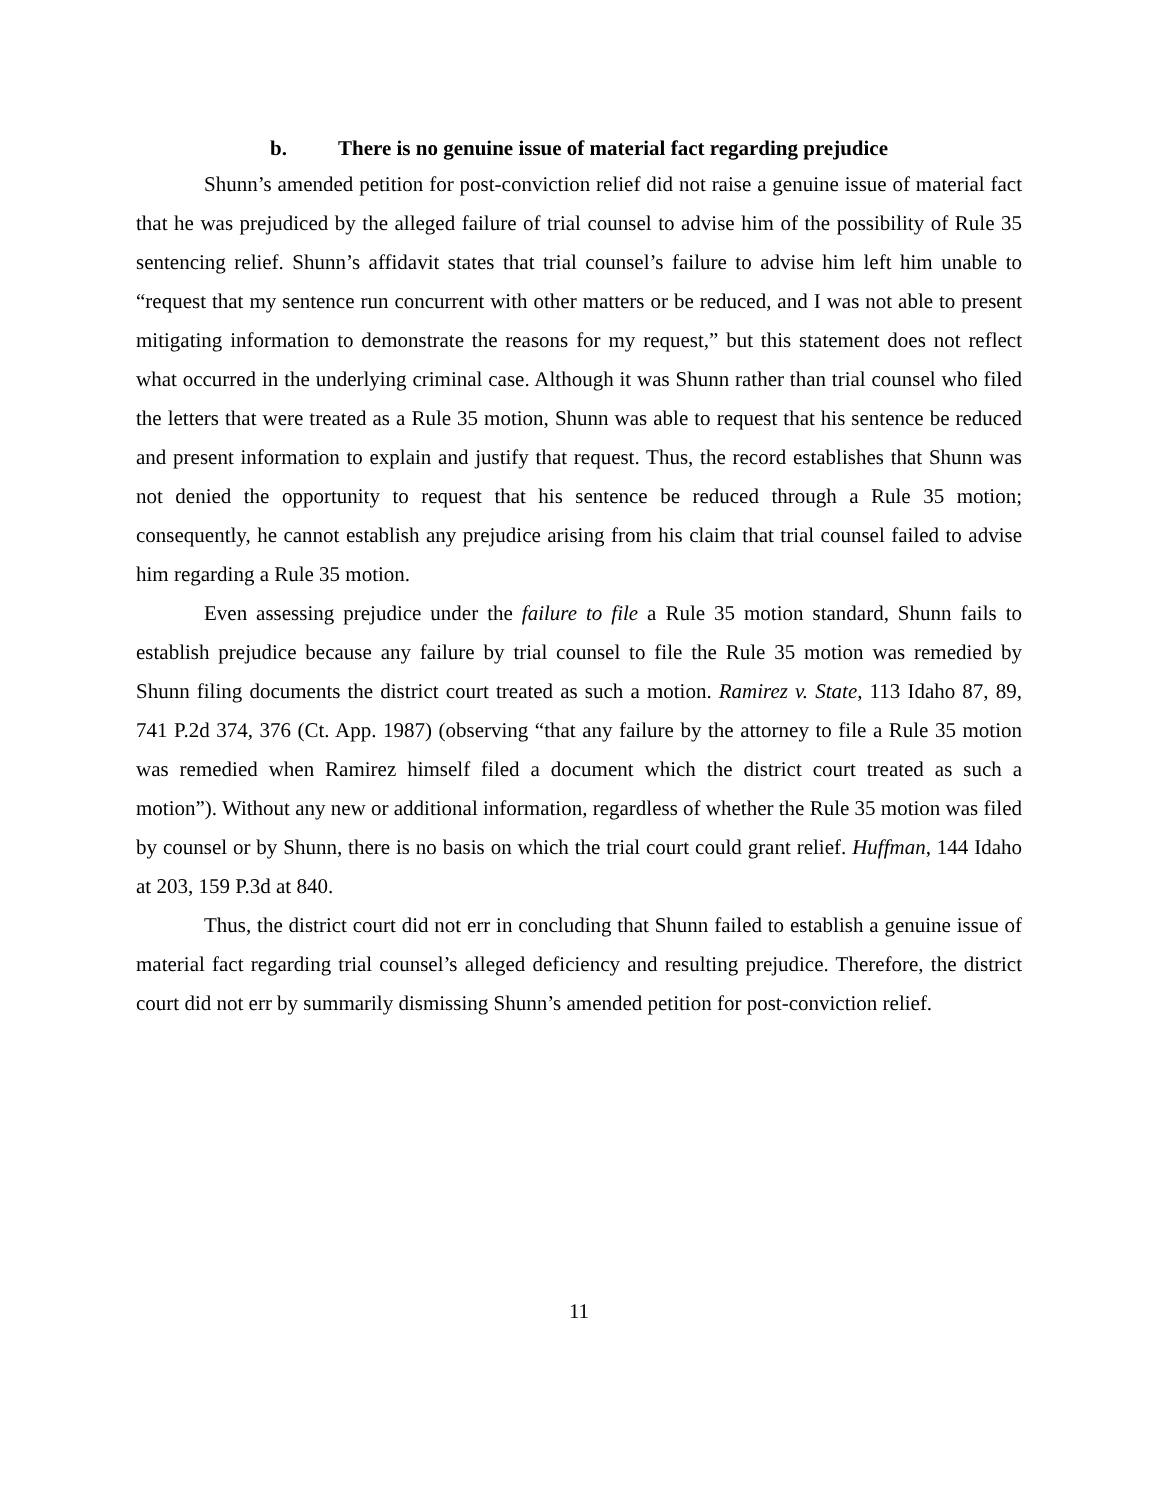b. There is no genuine issue of material fact regarding prejudice
Shunn’s amended petition for post-conviction relief did not raise a genuine issue of material fact that he was prejudiced by the alleged failure of trial counsel to advise him of the possibility of Rule 35 sentencing relief. Shunn’s affidavit states that trial counsel’s failure to advise him left him unable to “request that my sentence run concurrent with other matters or be reduced, and I was not able to present mitigating information to demonstrate the reasons for my request,” but this statement does not reflect what occurred in the underlying criminal case. Although it was Shunn rather than trial counsel who filed the letters that were treated as a Rule 35 motion, Shunn was able to request that his sentence be reduced and present information to explain and justify that request. Thus, the record establishes that Shunn was not denied the opportunity to request that his sentence be reduced through a Rule 35 motion; consequently, he cannot establish any prejudice arising from his claim that trial counsel failed to advise him regarding a Rule 35 motion.
Even assessing prejudice under the failure to file a Rule 35 motion standard, Shunn fails to establish prejudice because any failure by trial counsel to file the Rule 35 motion was remedied by Shunn filing documents the district court treated as such a motion. Ramirez v. State, 113 Idaho 87, 89, 741 P.2d 374, 376 (Ct. App. 1987) (observing “that any failure by the attorney to file a Rule 35 motion was remedied when Ramirez himself filed a document which the district court treated as such a motion”). Without any new or additional information, regardless of whether the Rule 35 motion was filed by counsel or by Shunn, there is no basis on which the trial court could grant relief. Huffman, 144 Idaho at 203, 159 P.3d at 840.
Thus, the district court did not err in concluding that Shunn failed to establish a genuine issue of material fact regarding trial counsel’s alleged deficiency and resulting prejudice. Therefore, the district court did not err by summarily dismissing Shunn’s amended petition for post-conviction relief.
11